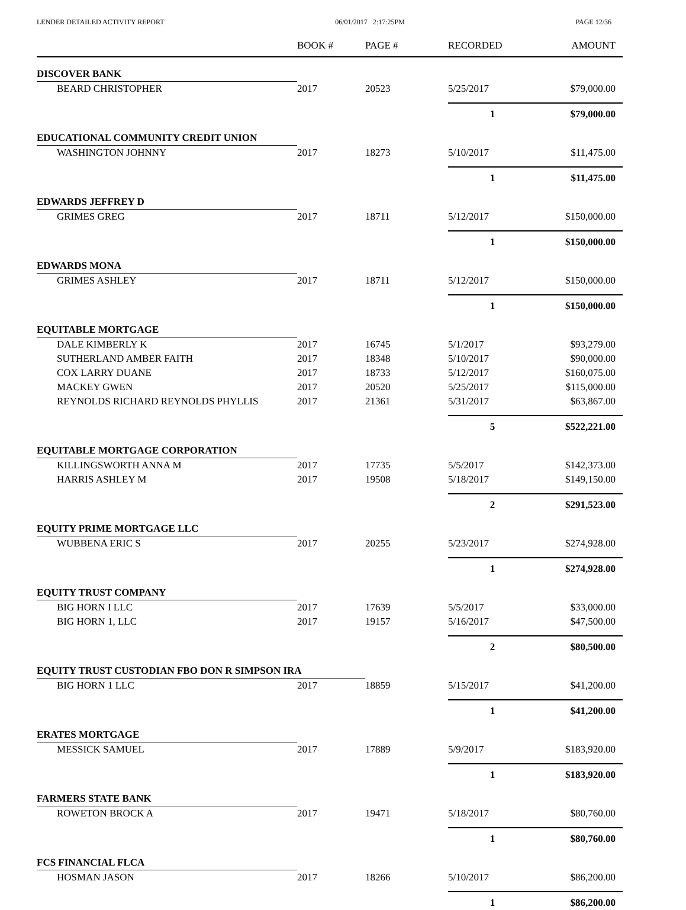LENDER DETAILED ACTIVITY REPORT 06/01/2017 2:17:25PM PAGE 12/36
| | BOOK # | PAGE # | RECORDED | AMOUNT |
| --- | --- | --- | --- | --- |
| DISCOVER BANK | | | | |
| BEARD CHRISTOPHER | 2017 | 20523 | 5/25/2017 | $79,000.00 |
| | | | 1 | $79,000.00 |
| EDUCATIONAL COMMUNITY CREDIT UNION | | | | |
| WASHINGTON JOHNNY | 2017 | 18273 | 5/10/2017 | $11,475.00 |
| | | | 1 | $11,475.00 |
| EDWARDS JEFFREY D | | | | |
| GRIMES GREG | 2017 | 18711 | 5/12/2017 | $150,000.00 |
| | | | 1 | $150,000.00 |
| EDWARDS MONA | | | | |
| GRIMES ASHLEY | 2017 | 18711 | 5/12/2017 | $150,000.00 |
| | | | 1 | $150,000.00 |
| EQUITABLE MORTGAGE | | | | |
| DALE KIMBERLY K | 2017 | 16745 | 5/1/2017 | $93,279.00 |
| SUTHERLAND AMBER FAITH | 2017 | 18348 | 5/10/2017 | $90,000.00 |
| COX LARRY DUANE | 2017 | 18733 | 5/12/2017 | $160,075.00 |
| MACKEY GWEN | 2017 | 20520 | 5/25/2017 | $115,000.00 |
| REYNOLDS RICHARD REYNOLDS PHYLLIS | 2017 | 21361 | 5/31/2017 | $63,867.00 |
| | | | 5 | $522,221.00 |
| EQUITABLE MORTGAGE CORPORATION | | | | |
| KILLINGSWORTH ANNA M | 2017 | 17735 | 5/5/2017 | $142,373.00 |
| HARRIS ASHLEY M | 2017 | 19508 | 5/18/2017 | $149,150.00 |
| | | | 2 | $291,523.00 |
| EQUITY PRIME MORTGAGE LLC | | | | |
| WUBBENA ERIC S | 2017 | 20255 | 5/23/2017 | $274,928.00 |
| | | | 1 | $274,928.00 |
| EQUITY TRUST COMPANY | | | | |
| BIG HORN I LLC | 2017 | 17639 | 5/5/2017 | $33,000.00 |
| BIG HORN 1, LLC | 2017 | 19157 | 5/16/2017 | $47,500.00 |
| | | | 2 | $80,500.00 |
| EQUITY TRUST CUSTODIAN FBO DON R SIMPSON IRA | | | | |
| BIG HORN 1 LLC | 2017 | 18859 | 5/15/2017 | $41,200.00 |
| | | | 1 | $41,200.00 |
| ERATES MORTGAGE | | | | |
| MESSICK SAMUEL | 2017 | 17889 | 5/9/2017 | $183,920.00 |
| | | | 1 | $183,920.00 |
| FARMERS STATE BANK | | | | |
| ROWETON BROCK A | 2017 | 19471 | 5/18/2017 | $80,760.00 |
| | | | 1 | $80,760.00 |
| FCS FINANCIAL FLCA | | | | |
| HOSMAN JASON | 2017 | 18266 | 5/10/2017 | $86,200.00 |
| | | | 1 | $86,200.00 |